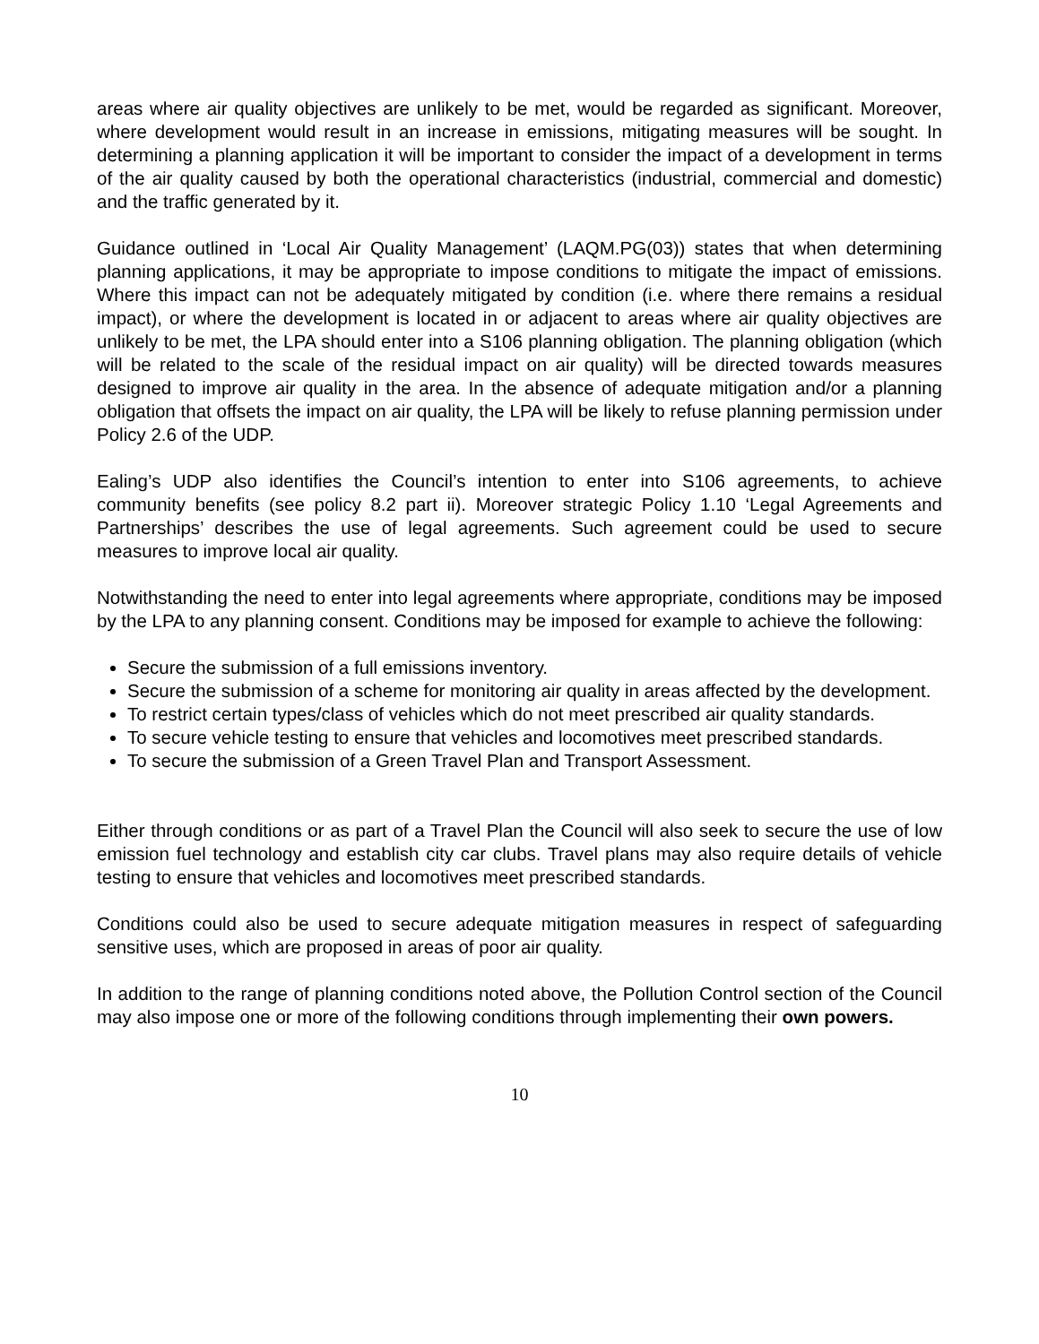areas where air quality objectives are unlikely to be met, would be regarded as significant. Moreover, where development would result in an increase in emissions, mitigating measures will be sought. In determining a planning application it will be important to consider the impact of a development in terms of the air quality caused by both the operational characteristics (industrial, commercial and domestic) and the traffic generated by it.
Guidance outlined in ‘Local Air Quality Management’ (LAQM.PG(03)) states that when determining planning applications, it may be appropriate to impose conditions to mitigate the impact of emissions. Where this impact can not be adequately mitigated by condition (i.e. where there remains a residual impact), or where the development is located in or adjacent to areas where air quality objectives are unlikely to be met, the LPA should enter into a S106 planning obligation. The planning obligation (which will be related to the scale of the residual impact on air quality) will be directed towards measures designed to improve air quality in the area. In the absence of adequate mitigation and/or a planning obligation that offsets the impact on air quality, the LPA will be likely to refuse planning permission under Policy 2.6 of the UDP.
Ealing’s UDP also identifies the Council’s intention to enter into S106 agreements, to achieve community benefits (see policy 8.2 part ii). Moreover strategic Policy 1.10 ‘Legal Agreements and Partnerships’ describes the use of legal agreements. Such agreement could be used to secure measures to improve local air quality.
Notwithstanding the need to enter into legal agreements where appropriate, conditions may be imposed by the LPA to any planning consent. Conditions may be imposed for example to achieve the following:
Secure the submission of a full emissions inventory.
Secure the submission of a scheme for monitoring air quality in areas affected by the development.
To restrict certain types/class of vehicles which do not meet prescribed air quality standards.
To secure vehicle testing to ensure that vehicles and locomotives meet prescribed standards.
To secure the submission of a Green Travel Plan and Transport Assessment.
Either through conditions or as part of a Travel Plan the Council will also seek to secure the use of low emission fuel technology and establish city car clubs. Travel plans may also require details of vehicle testing to ensure that vehicles and locomotives meet prescribed standards.
Conditions could also be used to secure adequate mitigation measures in respect of safeguarding sensitive uses, which are proposed in areas of poor air quality.
In addition to the range of planning conditions noted above, the Pollution Control section of the Council may also impose one or more of the following conditions through implementing their own powers.
10